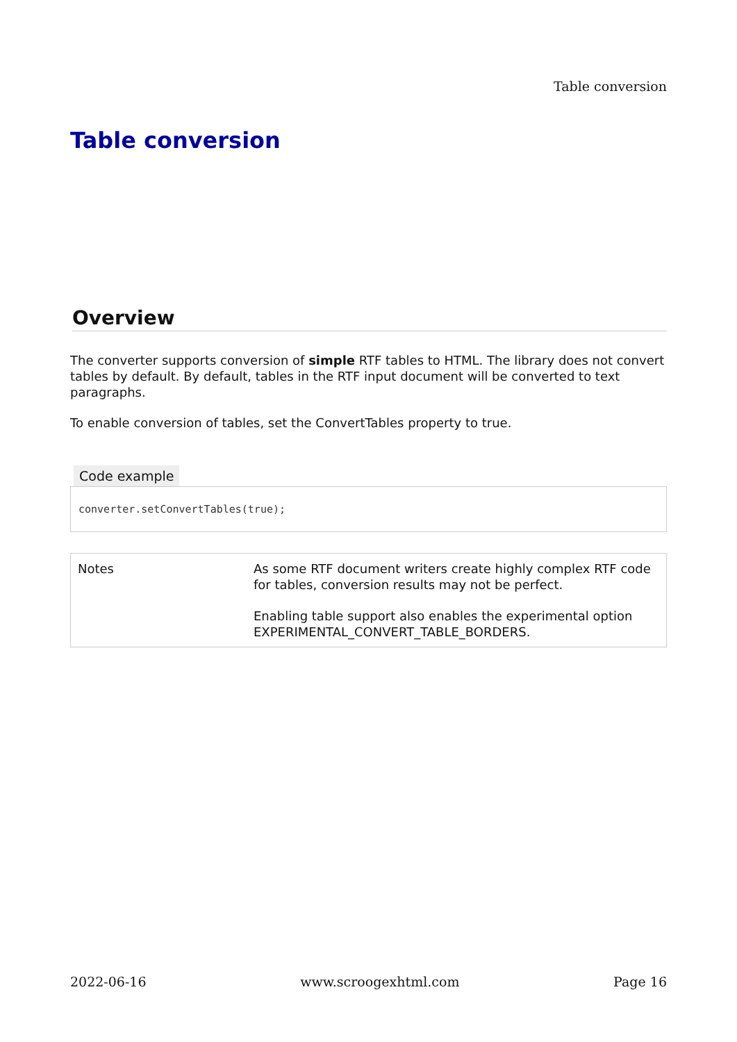Table conversion
Table conversion
Overview
The converter supports conversion of simple RTF tables to HTML. The library does not convert tables by default. By default, tables in the RTF input document will be converted to text paragraphs.
To enable conversion of tables, set the ConvertTables property to true.
Code example
converter.setConvertTables(true);
| Notes | As some RTF document writers create highly complex RTF code for tables, conversion results may not be perfect. Enabling table support also enables the experimental option EXPERIMENTAL_CONVERT_TABLE_BORDERS. |
2022-06-16 www.scroogexhtml.com Page 16